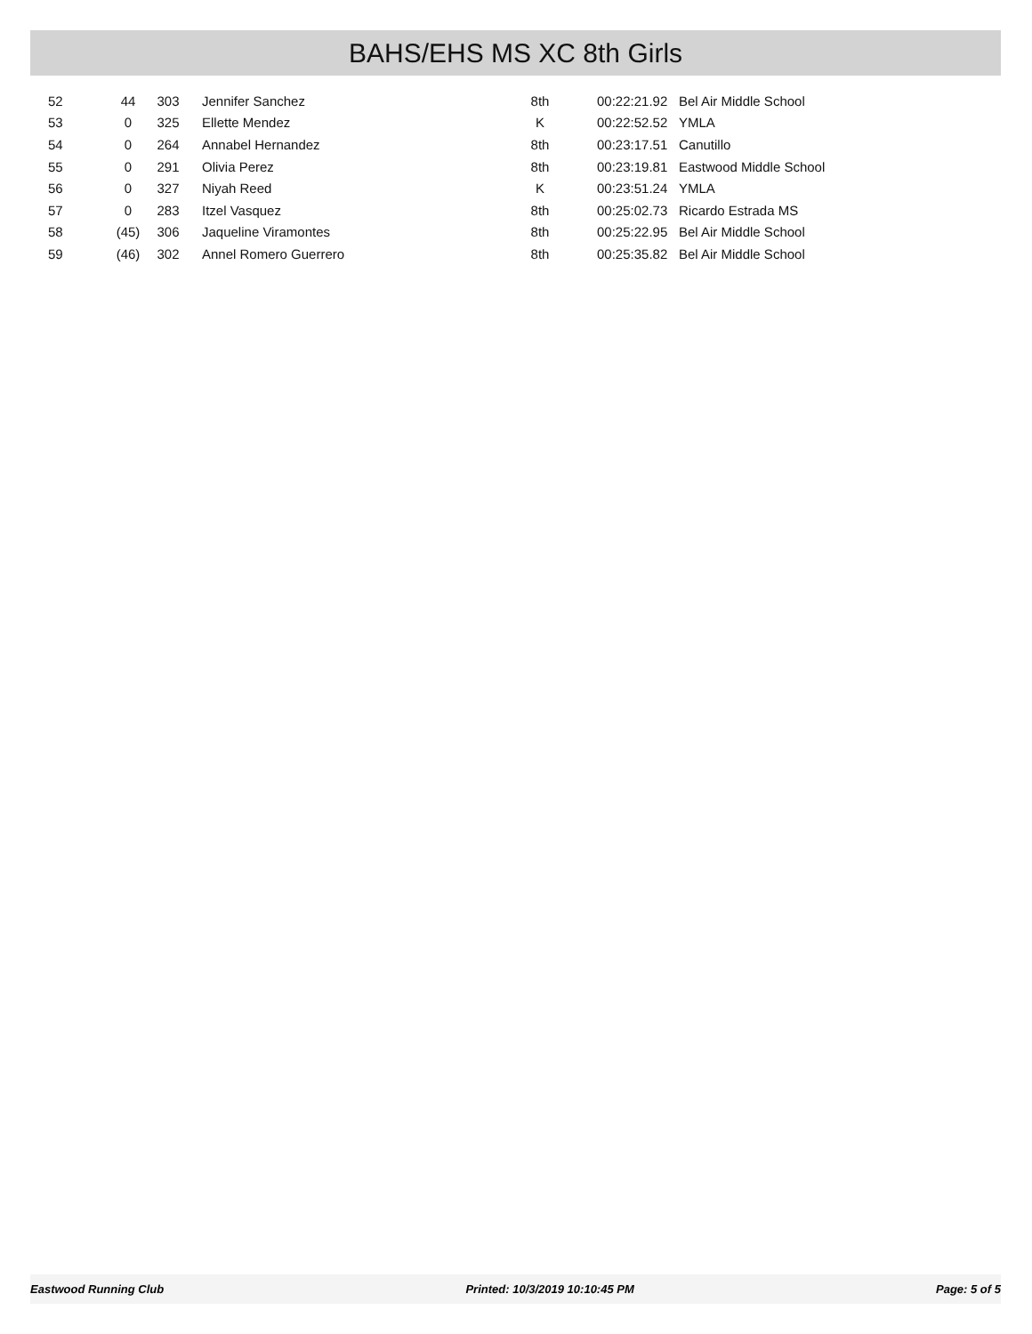BAHS/EHS MS XC 8th Girls
| 52 | 44 | 303 | Jennifer Sanchez | 8th | 00:22:21.92 | Bel Air Middle School |
| 53 | 0 | 325 | Ellette Mendez | K | 00:22:52.52 | YMLA |
| 54 | 0 | 264 | Annabel Hernandez | 8th | 00:23:17.51 | Canutillo |
| 55 | 0 | 291 | Olivia Perez | 8th | 00:23:19.81 | Eastwood Middle School |
| 56 | 0 | 327 | Niyah Reed | K | 00:23:51.24 | YMLA |
| 57 | 0 | 283 | Itzel Vasquez | 8th | 00:25:02.73 | Ricardo Estrada MS |
| 58 | (45) | 306 | Jaqueline Viramontes | 8th | 00:25:22.95 | Bel Air Middle School |
| 59 | (46) | 302 | Annel Romero Guerrero | 8th | 00:25:35.82 | Bel Air Middle School |
Eastwood Running Club Printed: 10/3/2019 10:10:45 PM Page: 5 of 5